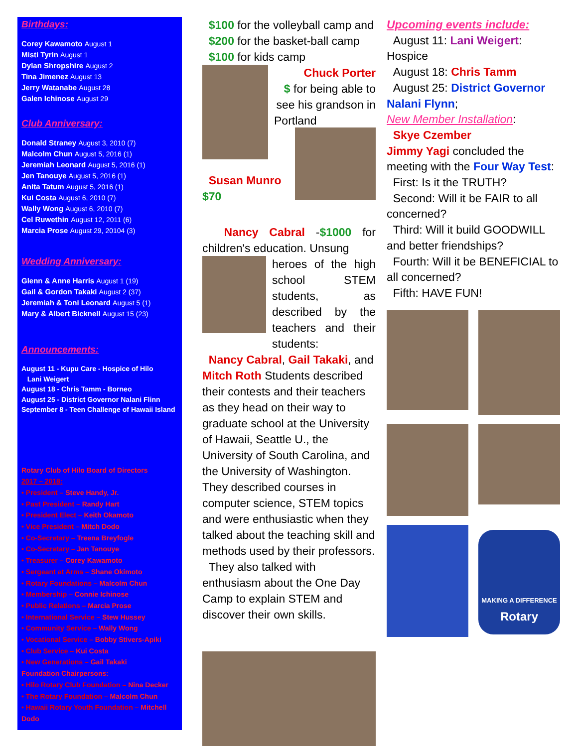Birthdays:
Corey Kawamoto August 1
Misti Tyrin August 1
Dylan Shropshire August 2
Tina Jimenez August 13
Jerry Watanabe August 28
Galen Ichinose August 29
Club Anniversary:
Donald Straney August 3, 2010 (7)
Malcolm Chun August 5, 2016 (1)
Jeremiah Leonard August 5, 2016 (1)
Jen Tanouye August 5, 2016 (1)
Anita Tatum August 5, 2016 (1)
Kui Costa August 6, 2010 (7)
Wally Wong August 6, 2010 (7)
Cel Ruwethin August 12, 2011 (6)
Marcia Prose August 29, 20104 (3)
Wedding Anniversary:
Glenn & Anne Harris August 1 (19)
Gail & Gordon Takaki August 2 (37)
Jeremiah & Toni Leonard August 5 (1)
Mary & Albert Bicknell August 15 (23)
Announcements:
August 11 - Kupu Care - Hospice of Hilo
Lani Weigert
August 18 - Chris Tamm - Borneo
August 25 - District Governor Nalani Flinn
September 8 - Teen Challenge of Hawaii Island
Rotary Club of Hilo Board of Directors
2017 – 2018:
• President – Steve Handy, Jr.
• Past President – Randy Hart
• President Elect – Keith Okamoto
• Vice President – Mitch Dodo
• Co-Secretary – Treena Breyfogle
• Co-Secretary – Jan Tanouye
• Treasurer – Corey Kawamoto
• Sergeant at Arms – Shane Okimoto
• Rotary Foundations – Malcolm Chun
• Membership – Connie Ichinose
• Public Relations – Marcia Prose
• International Service – Stew Hussey
• Community Service – Wally Wong
• Vocational Service – Bobby Stivers-Apiki
• Club Service – Kui Costa
• New Generations – Gail Takaki
Foundation Chairpersons:
• Hilo Rotary Club Foundation – Nina Decker
• The Rotary Foundation – Malcolm Chun
• Hawaii Rotary Youth Foundation – Mitchell Dodo
$100 for the volleyball camp and $200 for the basket-ball camp $100 for kids camp
Chuck Porter
$ for being able to see his grandson in Portland
Susan Munro
$70
Nancy Cabral -$1000 for children's education. Unsung
heroes of the high school STEM students, as described by the teachers and their students:
Nancy Cabral, Gail Takaki, and Mitch Roth Students described their contests and their teachers as they head on their way to graduate school at the University of Hawaii, Seattle U., the University of South Carolina, and the University of Washington. They described courses in computer science, STEM topics and were enthusiastic when they talked about the teaching skill and methods used by their professors.
They also talked with enthusiasm about the One Day Camp to explain STEM and discover their own skills.
Upcoming events include:
August 11: Lani Weigert: Hospice
August 18: Chris Tamm
August 25: District Governor Nalani Flynn;
New Member Installation:
Skye Czember
Jimmy Yagi concluded the meeting with the Four Way Test:
First: Is it the TRUTH?
Second: Will it be FAIR to all concerned?
Third: Will it build GOODWILL and better friendships?
Fourth: Will it be BENEFICIAL to all concerned?
Fifth: HAVE FUN!
MAKING A DIFFERENCE
Rotary